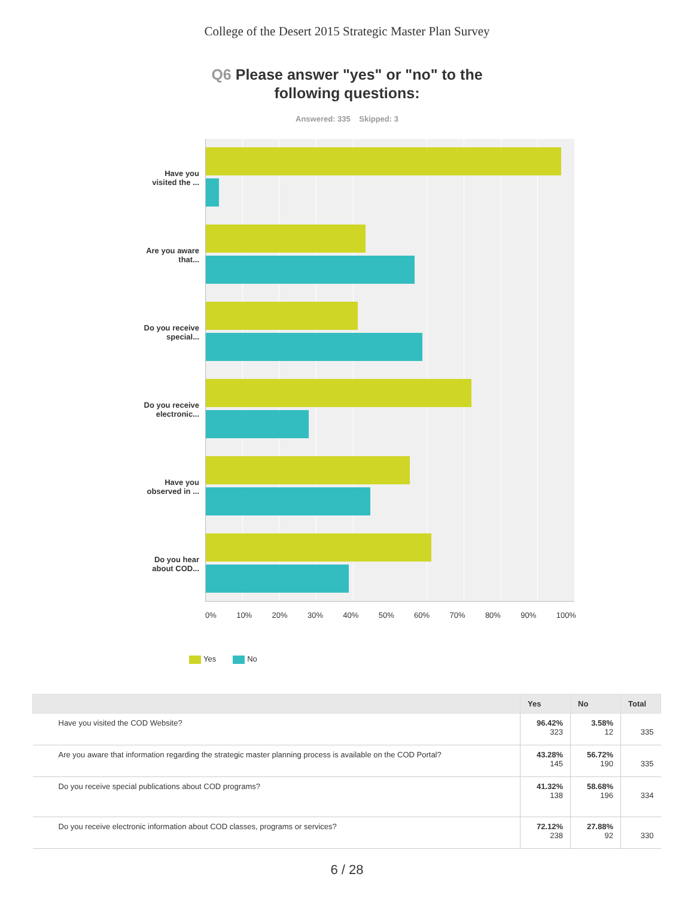College of the Desert 2015 Strategic Master Plan Survey
Q6 Please answer "yes" or "no" to the
following questions:
Answered: 335 Skipped: 3
Have you
visited the ...
Are you aware
that...
Do you receive
special...
Do you receive
electronic...
Have you
observed in ...
Do you hear
about COD...
0% 10% 20% 30% 40% 50% 60% 70% 80% 90% 100%
Yes No
| | Yes | No | Total |
| --- | --- | --- | --- |
| Have you visited the COD Website? | 96.42% 323 | 3.58% 12 | 335 |
| Are you aware that information regarding the strategic master planning process is available on the COD Portal? | 43.28% 145 | 56.72% 190 | 335 |
| Do you receive special publications about COD programs? | 41.32% 138 | 58.68% 196 | 334 |
| Do you receive electronic information about COD classes, programs or services? | 72.12% 238 | 27.88% 92 | 330 |
6 / 28